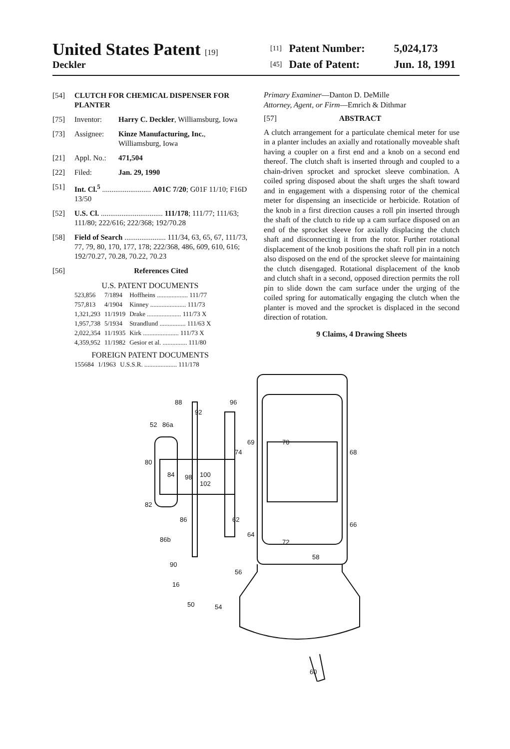United States Patent [19]
Deckler
| [11] | Patent Number: | 5,024,173 |
| [45] | Date of Patent: | Jun. 18, 1991 |
| [54] | CLUTCH FOR CHEMICAL DISPENSER FOR PLANTER | |
| [75] | Inventor: | Harry C. Deckler , Williamsburg, Iowa |
| [73] | Assignee: | Kinze Manufacturing, Inc. , Williamsburg, Iowa |
| [21] | Appl. No.: | 471,504 |
| [22] | Filed: | Jan. 29, 1990 |
| [51] | Int. Cl.<sup>5</sup> .......................... A01C 7/20 ; G01F 11/10; F16D 13/50 | |
| [52] | U.S. Cl. ................................. 111/178 ; 111/77; 111/63; 111/80; 222/616; 222/368; 192/70.28 | |
| [58] | Field of Search ...................... 111/34, 63, 65, 67, 111/73, 77, 79, 80, 170, 177, 178; 222/368, 486, 609, 610, 616; 192/70.27, 70.28, 70.22, 70.23 | |
| [56] | References Cited | |
U.S. PATENT DOCUMENTS
| 523,856 | 7/1894 | Hoffheins ................... 111/77 |
| 757,813 | 4/1904 | Kinney ...................... 111/73 |
| 1,321,293 | 11/1919 | Drake ..................... 111/73 X |
| 1,957,738 | 5/1934 | Strandlund ................ 111/63 X |
| 2,022,354 | 11/1935 | Kirk ...................... 111/73 X |
| 4,359,952 | 11/1982 | Gesior et al. ............... 111/80 |
FOREIGN PATENT DOCUMENTS
| 155684 | 1/1963 | U.S.S.R. .................... 111/178 |
Primary Examiner—Danton D. DeMille
Attorney, Agent, or Firm—Emrich & Dithmar
[57] ABSTRACT
A clutch arrangement for a particulate chemical meter for use in a planter includes an axially and rotationally moveable shaft having a coupler on a first end and a knob on a second end thereof. The clutch shaft is inserted through and coupled to a chain-driven sprocket and sprocket sleeve combination. A coiled spring disposed about the shaft urges the shaft toward and in engagement with a dispensing rotor of the chemical meter for dispensing an insecticide or herbicide. Rotation of the knob in a first direction causes a roll pin inserted through the shaft of the clutch to ride up a cam surface disposed on an end of the sprocket sleeve for axially displacing the clutch shaft and disconnecting it from the rotor. Further rotational displacement of the knob positions the shaft roll pin in a notch also disposed on the end of the sprocket sleeve for maintaining the clutch disengaged. Rotational displacement of the knob and clutch shaft in a second, opposed direction permits the roll pin to slide down the cam surface under the urging of the coiled spring for automatically engaging the clutch when the planter is moved and the sprocket is displaced in the second direction of rotation.
9 Claims, 4 Drawing Sheets
88
96
92
52
86a
69
70
68
80
74
84
98
100
102
82
86
62
66
64
72
86b
58
90
56
16
50
54
60